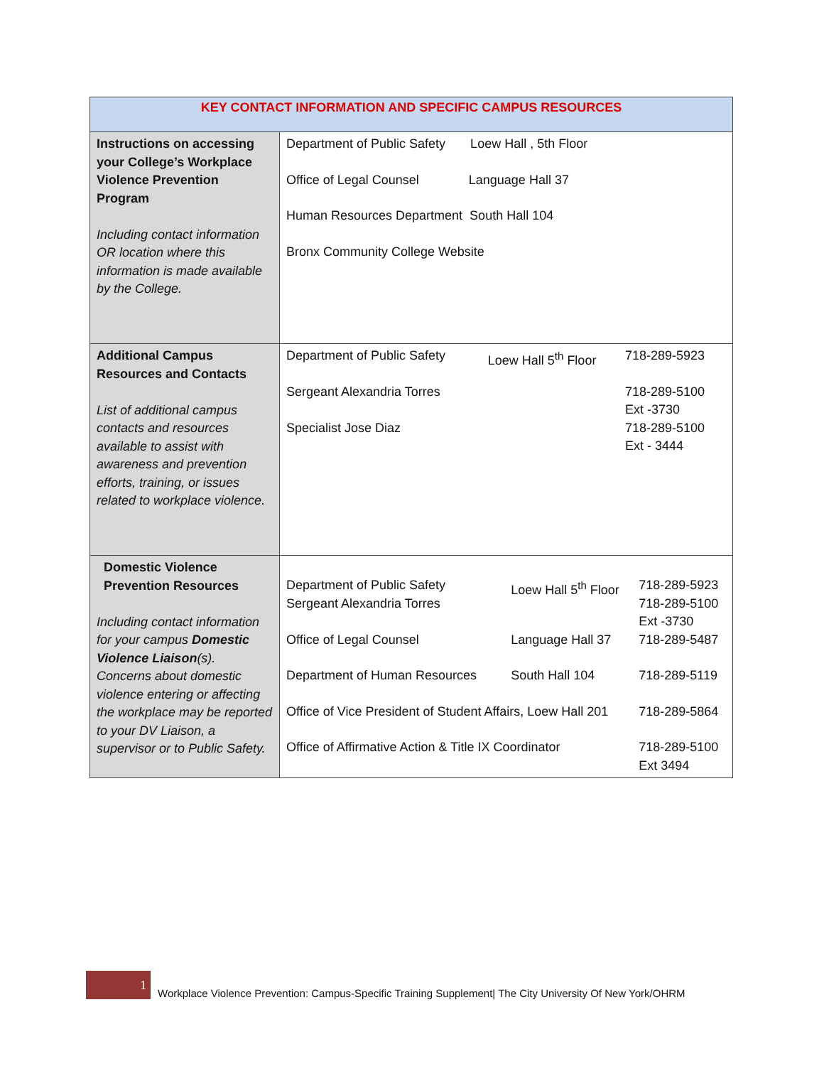| KEY CONTACT INFORMATION AND SPECIFIC CAMPUS RESOURCES | |
| --- | --- |
| Instructions on accessing your College’s Workplace Violence Prevention Program Including contact information OR location where this information is made available by the College. | Department of Public Safety Loew Hall , 5th Floor Office of Legal Counsel Language Hall 37 Human Resources Department South Hall 104 Bronx Community College Website |
| Additional Campus Resources and Contacts List of additional campus contacts and resources available to assist with awareness and prevention efforts, training, or issues related to workplace violence. | / Department of Public Safety / Loew Hall 5<sup>th</sup> Floor / 718-289-5923 / / Sergeant Alexandria Torres / / 718-289-5100 Ext -3730 / / Specialist Jose Diaz / / 718-289-5100 Ext - 3444 / |
| Domestic Violence Prevention Resources Including contact information for your campus Domestic Violence Liaison (s). Concerns about domestic violence entering or affecting the workplace may be reported to your DV Liaison, a supervisor or to Public Safety. | / Department of Public Safety Sergeant Alexandria Torres / Loew Hall 5<sup>th</sup> Floor / 718-289-5923 718-289-5100 Ext -3730 / / Office of Legal Counsel / Language Hall 37 / 718-289-5487 / / Department of Human Resources / South Hall 104 / 718-289-5119 / / Office of Vice President of Student Affairs, Loew Hall 201 / / 718-289-5864 / / Office of Affirmative Action & Title IX Coordinator / / 718-289-5100 Ext 3494 / |
1
Workplace Violence Prevention: Campus-Specific Training Supplement| The City University Of New York/OHRM